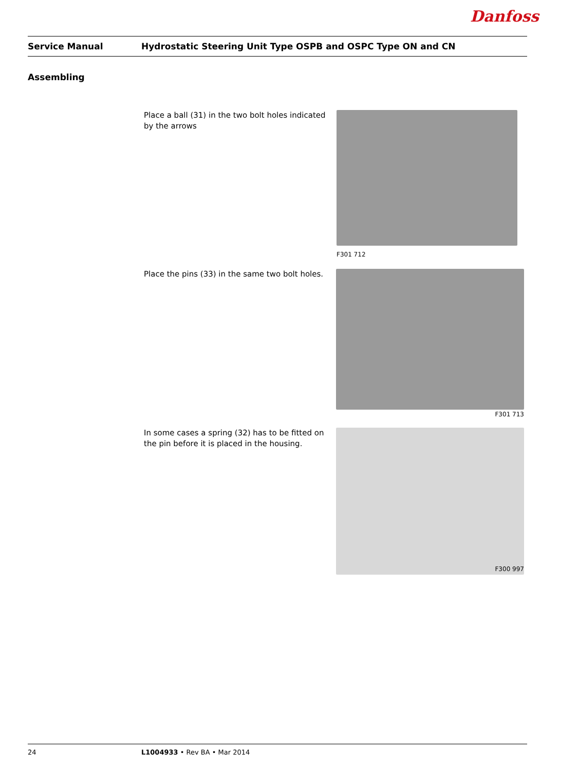Danfoss
Service Manual
Hydrostatic Steering Unit Type OSPB and OSPC Type ON and CN
Assembling
Place a ball (31) in the two bolt holes indicated by the arrows
F301 712
Place the pins (33) in the same two bolt holes.
F301 713
In some cases a spring (32) has to be fitted on the pin before it is placed in the housing.
F300 997
24 L1004933 • Rev BA • Mar 2014